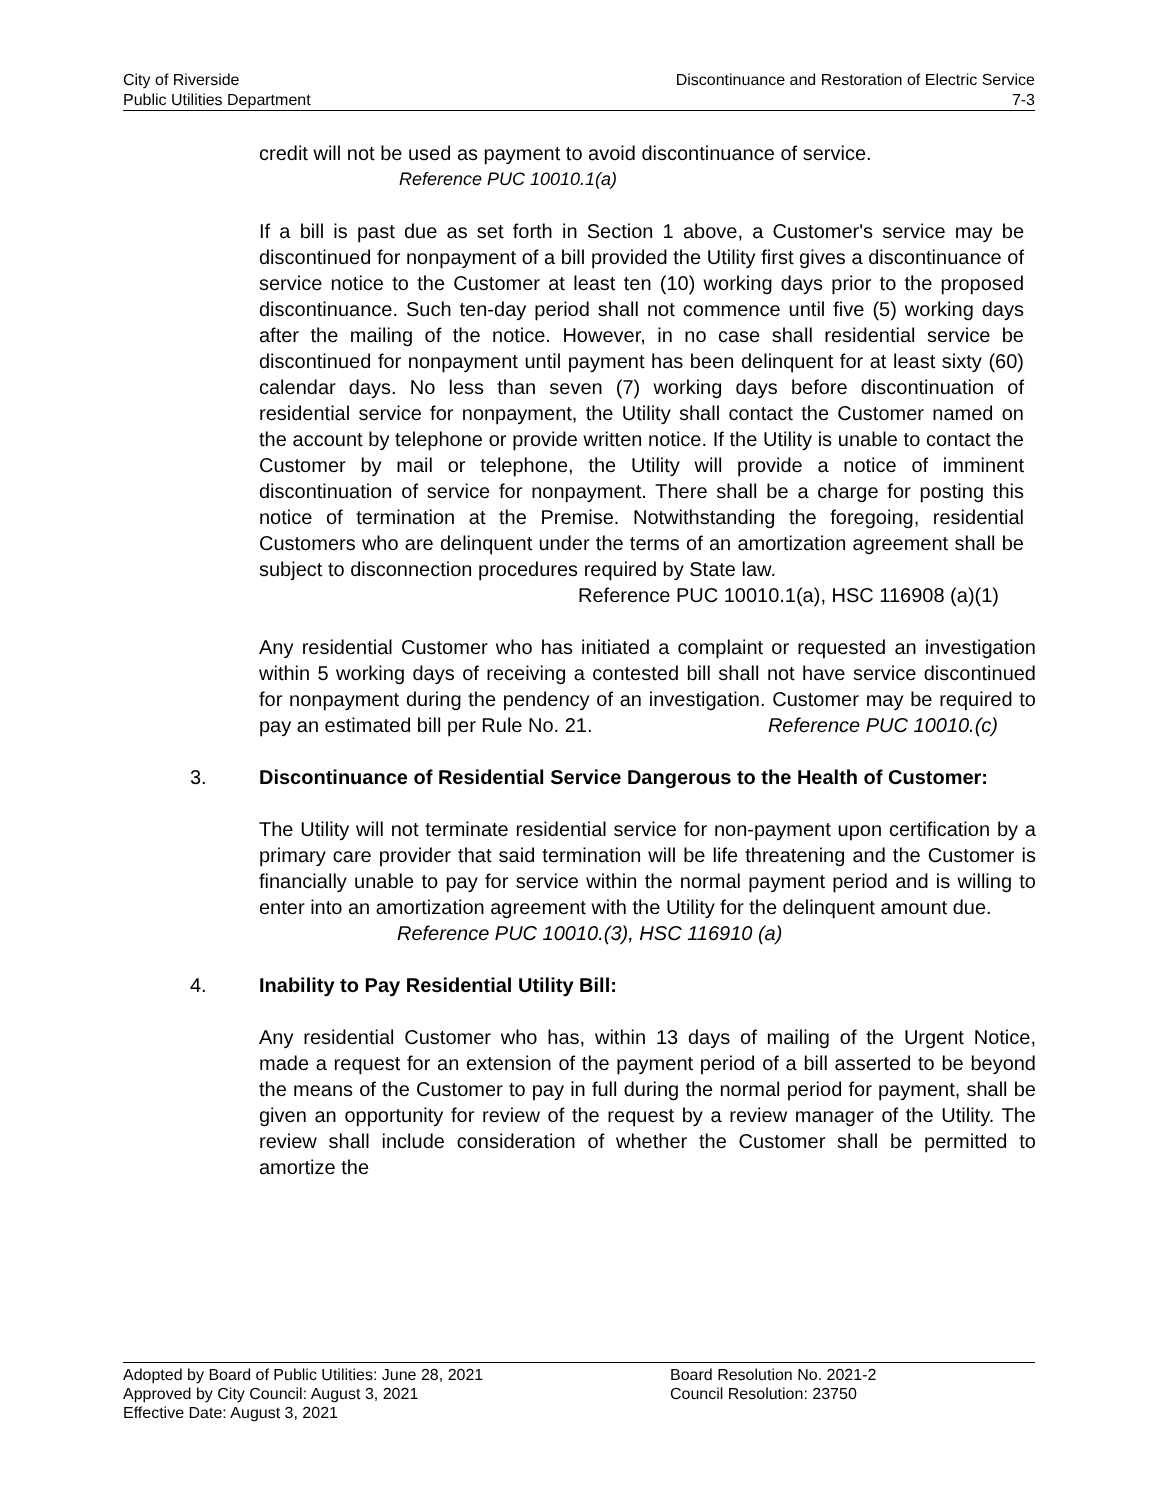City of Riverside
Public Utilities Department
Discontinuance and Restoration of Electric Service
7-3
credit will not be used as payment to avoid discontinuance of service.
Reference PUC 10010.1(a)
If a bill is past due as set forth in Section 1 above, a Customer's service may be discontinued for nonpayment of a bill provided the Utility first gives a discontinuance of service notice to the Customer at least ten (10) working days prior to the proposed discontinuance. Such ten-day period shall not commence until five (5) working days after the mailing of the notice. However, in no case shall residential service be discontinued for nonpayment until payment has been delinquent for at least sixty (60) calendar days. No less than seven (7) working days before discontinuation of residential service for nonpayment, the Utility shall contact the Customer named on the account by telephone or provide written notice. If the Utility is unable to contact the Customer by mail or telephone, the Utility will provide a notice of imminent discontinuation of service for nonpayment. There shall be a charge for posting this notice of termination at the Premise. Notwithstanding the foregoing, residential Customers who are delinquent under the terms of an amortization agreement shall be subject to disconnection procedures required by State law.
Reference PUC 10010.1(a), HSC 116908 (a)(1)
Any residential Customer who has initiated a complaint or requested an investigation within 5 working days of receiving a contested bill shall not have service discontinued for nonpayment during the pendency of an investigation. Customer may be required to pay an estimated bill per Rule No. 21. Reference PUC 10010.(c)
3. Discontinuance of Residential Service Dangerous to the Health of Customer:
The Utility will not terminate residential service for non-payment upon certification by a primary care provider that said termination will be life threatening and the Customer is financially unable to pay for service within the normal payment period and is willing to enter into an amortization agreement with the Utility for the delinquent amount due.
Reference PUC 10010.(3), HSC 116910 (a)
4. Inability to Pay Residential Utility Bill:
Any residential Customer who has, within 13 days of mailing of the Urgent Notice, made a request for an extension of the payment period of a bill asserted to be beyond the means of the Customer to pay in full during the normal period for payment, shall be given an opportunity for review of the request by a review manager of the Utility. The review shall include consideration of whether the Customer shall be permitted to amortize the
Adopted by Board of Public Utilities: June 28, 2021
Approved by City Council: August 3, 2021
Effective Date: August 3, 2021
Board Resolution No. 2021-2
Council Resolution: 23750